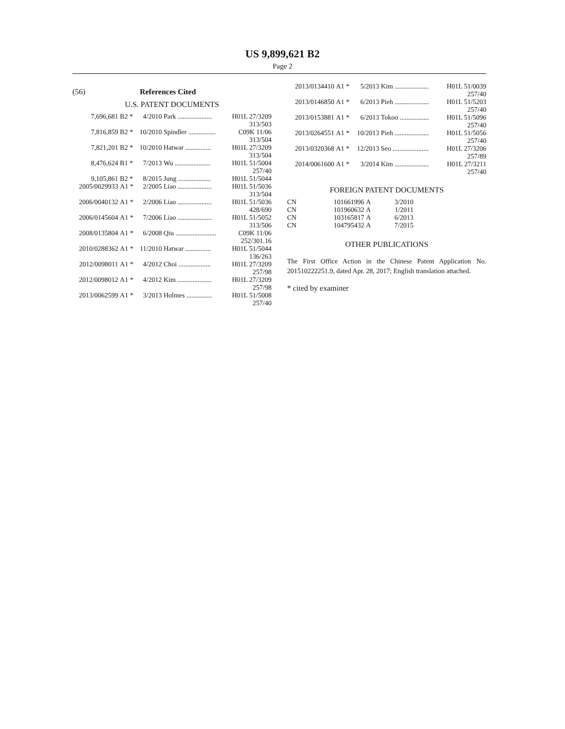US 9,899,621 B2
Page 2
(56) References Cited
U.S. PATENT DOCUMENTS
| 7,696,681 | B2 * | 4/2010 | Park .................... | H01L 27/3209 313/503 |
| 7,816,859 | B2 * | 10/2010 | Spindler ................ | C09K 11/06 313/504 |
| 7,821,201 | B2 * | 10/2010 | Hatwar ............... | H01L 27/3209 313/504 |
| 8,476,624 | B1 * | 7/2013 | Wu ..................... | H01L 51/5004 257/40 |
| 9,105,861 | B2 * | 8/2015 | Jung ................... | H01L 51/5044 |
| 2005/0029933 | A1 * | 2/2005 | Liao .................... | H01L 51/5036 313/504 |
| 2006/0040132 | A1 * | 2/2006 | Liao .................... | H01L 51/5036 428/690 |
| 2006/0145604 | A1 * | 7/2006 | Liao .................... | H01L 51/5052 313/506 |
| 2008/0135804 | A1 * | 6/2008 | Qiu ........................ | C09K 11/06 252/301.16 |
| 2010/0288362 | A1 * | 11/2010 | Hatwar ............... | H01L 51/5044 136/263 |
| 2012/0098011 | A1 * | 4/2012 | Choi ................... | H01L 27/3209 257/98 |
| 2012/0098012 | A1 * | 4/2012 | Kim .................... | H01L 27/3209 257/98 |
| 2013/0062599 | A1 * | 3/2013 | Holmes ............... | H01L 51/5008 257/40 |
| 2013/0134410 | A1 * | 5/2013 | Kim .................... | H01L 51/0039 257/40 |
| 2013/0146850 | A1 * | 6/2013 | Pieh .................... | H01L 51/5203 257/40 |
| 2013/0153881 | A1 * | 6/2013 | Tokoo ................. | H01L 51/5096 257/40 |
| 2013/0264551 | A1 * | 10/2013 | Pieh .................... | H01L 51/5056 257/40 |
| 2013/0320368 | A1 * | 12/2013 | Seo ..................... | H01L 27/3206 257/89 |
| 2014/0061600 | A1 * | 3/2014 | Kim .................... | H01L 27/3211 257/40 |
FOREIGN PATENT DOCUMENTS
| CN | 101661996 | A | 3/2010 |
| CN | 101960632 | A | 1/2011 |
| CN | 103165817 | A | 6/2013 |
| CN | 104795432 | A | 7/2015 |
OTHER PUBLICATIONS
The First Office Action in the Chinese Patent Application No. 201510222251.9, dated Apr. 28, 2017; English translation attached.
* cited by examiner